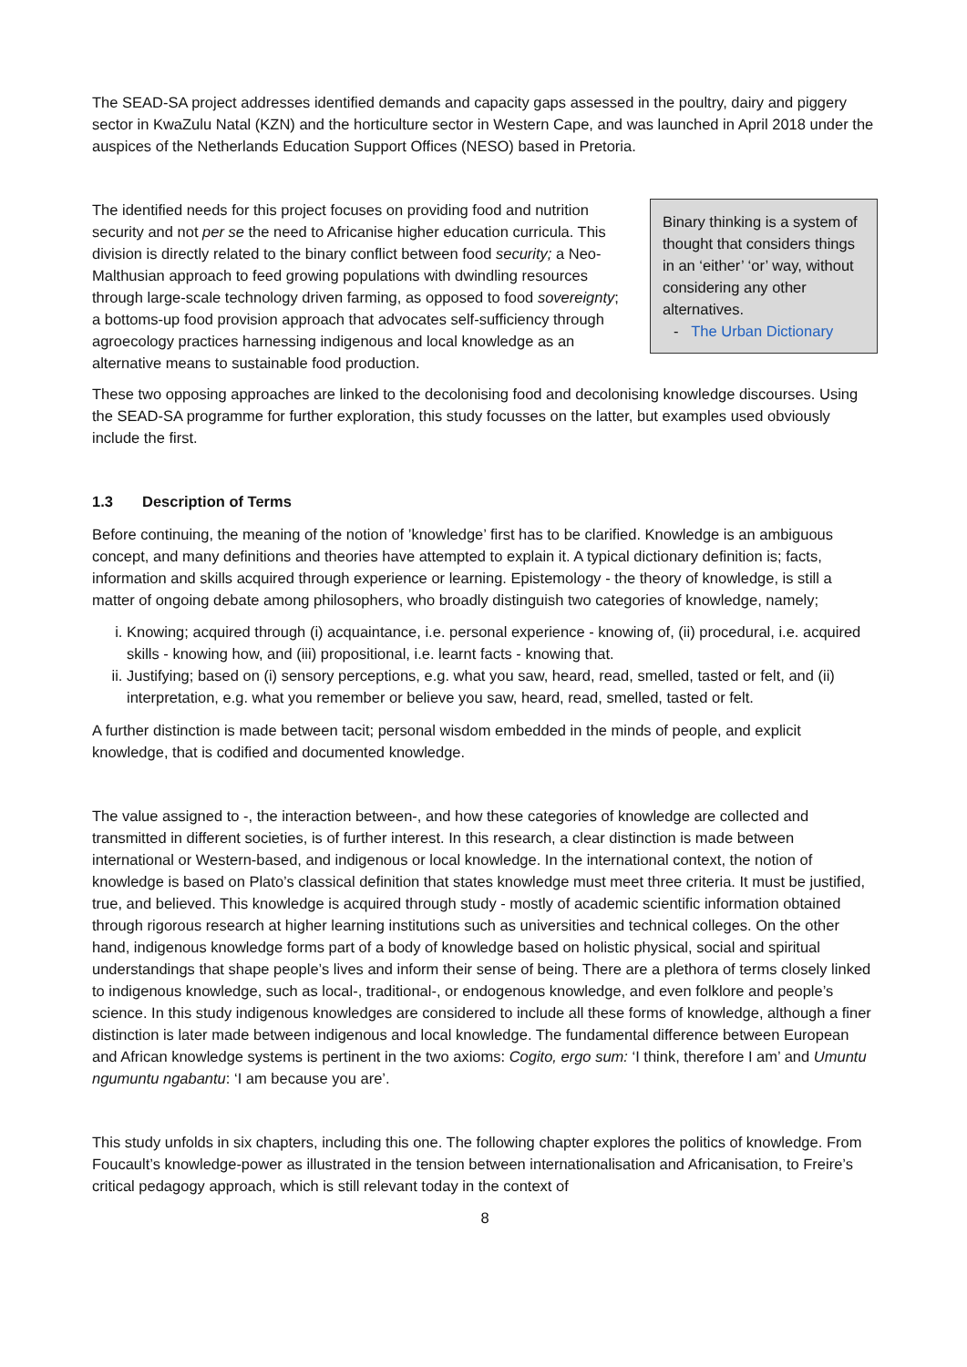The SEAD-SA project addresses identified demands and capacity gaps assessed in the poultry, dairy and piggery sector in KwaZulu Natal (KZN) and the horticulture sector in Western Cape, and was launched in April 2018 under the auspices of the Netherlands Education Support Offices (NESO) based in Pretoria.
The identified needs for this project focuses on providing food and nutrition security and not per se the need to Africanise higher education curricula. This division is directly related to the binary conflict between food security; a Neo-Malthusian approach to feed growing populations with dwindling resources through large-scale technology driven farming, as opposed to food sovereignty; a bottoms-up food provision approach that advocates self-sufficiency through agroecology practices harnessing indigenous and local knowledge as an alternative means to sustainable food production.
Binary thinking is a system of thought that considers things in an ‘either’ ‘or’ way, without considering any other alternatives.
- The Urban Dictionary
These two opposing approaches are linked to the decolonising food and decolonising knowledge discourses. Using the SEAD-SA programme for further exploration, this study focusses on the latter, but examples used obviously include the first.
1.3 Description of Terms
Before continuing, the meaning of the notion of ’knowledge’ first has to be clarified. Knowledge is an ambiguous concept, and many definitions and theories have attempted to explain it. A typical dictionary definition is; facts, information and skills acquired through experience or learning. Epistemology - the theory of knowledge, is still a matter of ongoing debate among philosophers, who broadly distinguish two categories of knowledge, namely;
i. Knowing; acquired through (i) acquaintance, i.e. personal experience - knowing of, (ii) procedural, i.e. acquired skills - knowing how, and (iii) propositional, i.e. learnt facts - knowing that.
ii. Justifying; based on (i) sensory perceptions, e.g. what you saw, heard, read, smelled, tasted or felt, and (ii) interpretation, e.g. what you remember or believe you saw, heard, read, smelled, tasted or felt.
A further distinction is made between tacit; personal wisdom embedded in the minds of people, and explicit knowledge, that is codified and documented knowledge.
The value assigned to -, the interaction between-, and how these categories of knowledge are collected and transmitted in different societies, is of further interest. In this research, a clear distinction is made between international or Western-based, and indigenous or local knowledge. In the international context, the notion of knowledge is based on Plato’s classical definition that states knowledge must meet three criteria. It must be justified, true, and believed. This knowledge is acquired through study - mostly of academic scientific information obtained through rigorous research at higher learning institutions such as universities and technical colleges. On the other hand, indigenous knowledge forms part of a body of knowledge based on holistic physical, social and spiritual understandings that shape people’s lives and inform their sense of being. There are a plethora of terms closely linked to indigenous knowledge, such as local-, traditional-, or endogenous knowledge, and even folklore and people’s science. In this study indigenous knowledges are considered to include all these forms of knowledge, although a finer distinction is later made between indigenous and local knowledge. The fundamental difference between European and African knowledge systems is pertinent in the two axioms: Cogito, ergo sum: ‘I think, therefore I am’ and Umuntu ngumuntu ngabantu: ‘I am because you are’.
This study unfolds in six chapters, including this one. The following chapter explores the politics of knowledge. From Foucault’s knowledge-power as illustrated in the tension between internationalisation and Africanisation, to Freire’s critical pedagogy approach, which is still relevant today in the context of
8